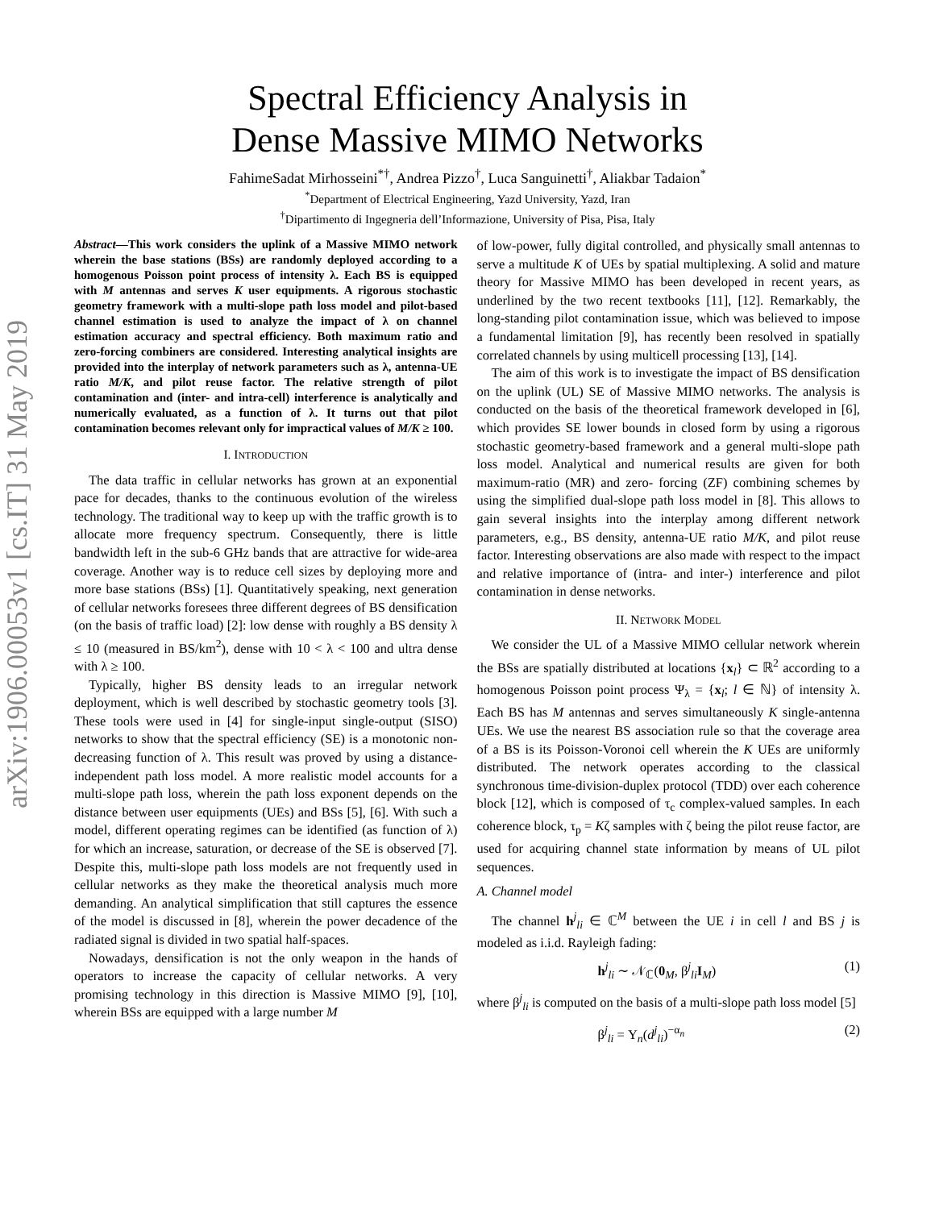arXiv:1906.00053v1 [cs.IT] 31 May 2019
Spectral Efficiency Analysis in
Dense Massive MIMO Networks
FahimeSadat Mirhosseini<sup>*†</sup>, Andrea Pizzo<sup>†</sup>, Luca Sanguinetti<sup>†</sup>, Aliakbar Tadaion<sup>*</sup>
<sup>*</sup> Department of Electrical Engineering, Yazd University, Yazd, Iran
<sup>†</sup> Dipartimento di Ingegneria dell’Informazione, University of Pisa, Pisa, Italy
Abstract—This work considers the uplink of a Massive MIMO network wherein the base stations (BSs) are randomly deployed according to a homogenous Poisson point process of intensity λ. Each BS is equipped with M antennas and serves K user equipments. A rigorous stochastic geometry framework with a multi-slope path loss model and pilot-based channel estimation is used to analyze the impact of λ on channel estimation accuracy and spectral efficiency. Both maximum ratio and zero-forcing combiners are considered. Interesting analytical insights are provided into the interplay of network parameters such as λ, antenna-UE ratio M/K, and pilot reuse factor. The relative strength of pilot contamination and (inter- and intra-cell) interference is analytically and numerically evaluated, as a function of λ. It turns out that pilot contamination becomes relevant only for impractical values of M/K ≥ 100.
I. INTRODUCTION
The data traffic in cellular networks has grown at an exponential pace for decades, thanks to the continuous evolution of the wireless technology. The traditional way to keep up with the traffic growth is to allocate more frequency spectrum. Consequently, there is little bandwidth left in the sub-6 GHz bands that are attractive for wide-area coverage. Another way is to reduce cell sizes by deploying more and more base stations (BSs) [1]. Quantitatively speaking, next generation of cellular networks foresees three different degrees of BS densification (on the basis of traffic load) [2]: low dense with roughly a BS density λ ≤ 10 (measured in BS/km<sup>2</sup>), dense with 10 < λ < 100 and ultra dense with λ ≥ 100.
Typically, higher BS density leads to an irregular network deployment, which is well described by stochastic geometry tools [3]. These tools were used in [4] for single-input single-output (SISO) networks to show that the spectral efficiency (SE) is a monotonic non-decreasing function of λ. This result was proved by using a distance-independent path loss model. A more realistic model accounts for a multi-slope path loss, wherein the path loss exponent depends on the distance between user equipments (UEs) and BSs [5], [6]. With such a model, different operating regimes can be identified (as function of λ) for which an increase, saturation, or decrease of the SE is observed [7]. Despite this, multi-slope path loss models are not frequently used in cellular networks as they make the theoretical analysis much more demanding. An analytical simplification that still captures the essence of the model is discussed in [8], wherein the power decadence of the radiated signal is divided in two spatial half-spaces.
Nowadays, densification is not the only weapon in the hands of operators to increase the capacity of cellular networks. A very promising technology in this direction is Massive MIMO [9], [10], wherein BSs are equipped with a large number M
of low-power, fully digital controlled, and physically small antennas to serve a multitude K of UEs by spatial multiplexing. A solid and mature theory for Massive MIMO has been developed in recent years, as underlined by the two recent textbooks [11], [12]. Remarkably, the long-standing pilot contamination issue, which was believed to impose a fundamental limitation [9], has recently been resolved in spatially correlated channels by using multicell processing [13], [14].
The aim of this work is to investigate the impact of BS densification on the uplink (UL) SE of Massive MIMO networks. The analysis is conducted on the basis of the theoretical framework developed in [6], which provides SE lower bounds in closed form by using a rigorous stochastic geometry-based framework and a general multi-slope path loss model. Analytical and numerical results are given for both maximum-ratio (MR) and zero- forcing (ZF) combining schemes by using the simplified dual-slope path loss model in [8]. This allows to gain several insights into the interplay among different network parameters, e.g., BS density, antenna-UE ratio M/K, and pilot reuse factor. Interesting observations are also made with respect to the impact and relative importance of (intra- and inter-) interference and pilot contamination in dense networks.
II. NETWORK MODEL
We consider the UL of a Massive MIMO cellular network wherein the BSs are spatially distributed at locations {x<sub>l</sub>} ⊂ ℝ<sup>2</sup> according to a homogenous Poisson point process Ψ<sub>λ</sub> = {x<sub>l</sub>; l ∈ ℕ} of intensity λ. Each BS has M antennas and serves simultaneously K single-antenna UEs. We use the nearest BS association rule so that the coverage area of a BS is its Poisson-Voronoi cell wherein the K UEs are uniformly distributed. The network operates according to the classical synchronous time-division-duplex protocol (TDD) over each coherence block [12], which is composed of τ<sub>c</sub> complex-valued samples. In each coherence block, τ<sub>p</sub> = Kζ samples with ζ being the pilot reuse factor, are used for acquiring channel state information by means of UL pilot sequences.
A. Channel model
The channel h<sup>j</sup><sub>li</sub> ∈ ℂ<sup>M</sup> between the UE i in cell l and BS j is modeled as i.i.d. Rayleigh fading:
h<sup>j</sup><sub>li</sub> ∼ 𝒩<sub>ℂ</sub>(0<sub>M</sub>, β<sup>j</sup><sub>li</sub>I<sub>M</sub>) (1)
where β<sup>j</sup><sub>li</sub> is computed on the basis of a multi-slope path loss model [5]
β<sup>j</sup><sub>li</sub> = Υ<sub>n</sub>(d<sup>j</sup><sub>li</sub>)<sup>−α<sub>n</sub></sup> (2)